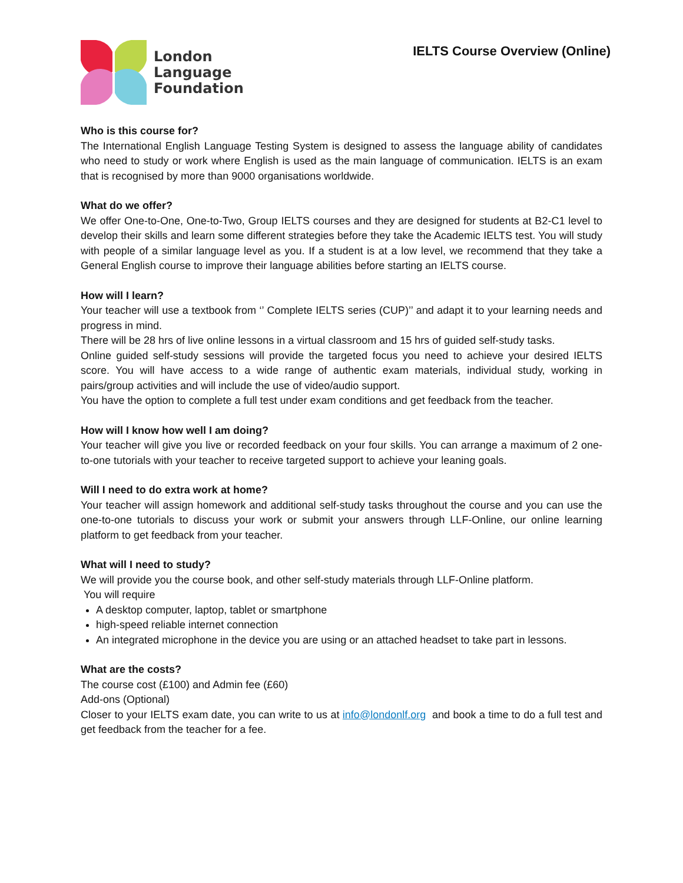London
Language
Foundation
IELTS Course Overview (Online)
Who is this course for?
The International English Language Testing System is designed to assess the language ability of candidates who need to study or work where English is used as the main language of communication. IELTS is an exam that is recognised by more than 9000 organisations worldwide.
What do we offer?
We offer One-to-One, One-to-Two, Group IELTS courses and they are designed for students at B2-C1 level to develop their skills and learn some different strategies before they take the Academic IELTS test. You will study with people of a similar language level as you. If a student is at a low level, we recommend that they take a General English course to improve their language abilities before starting an IELTS course.
How will I learn?
Your teacher will use a textbook from ‘’ Complete IELTS series (CUP)’’ and adapt it to your learning needs and progress in mind.
There will be 28 hrs of live online lessons in a virtual classroom and 15 hrs of guided self-study tasks.
Online guided self-study sessions will provide the targeted focus you need to achieve your desired IELTS score. You will have access to a wide range of authentic exam materials, individual study, working in pairs/group activities and will include the use of video/audio support.
You have the option to complete a full test under exam conditions and get feedback from the teacher.
How will I know how well I am doing?
Your teacher will give you live or recorded feedback on your four skills. You can arrange a maximum of 2 one-to-one tutorials with your teacher to receive targeted support to achieve your leaning goals.
Will I need to do extra work at home?
Your teacher will assign homework and additional self-study tasks throughout the course and you can use the one-to-one tutorials to discuss your work or submit your answers through LLF-Online, our online learning platform to get feedback from your teacher.
What will I need to study?
We will provide you the course book, and other self-study materials through LLF-Online platform.
You will require
A desktop computer, laptop, tablet or smartphone
high-speed reliable internet connection
An integrated microphone in the device you are using or an attached headset to take part in lessons.
What are the costs?
The course cost (£100) and Admin fee (£60)
Add-ons (Optional)
Closer to your IELTS exam date, you can write to us at info@londonlf.org and book a time to do a full test and get feedback from the teacher for a fee.